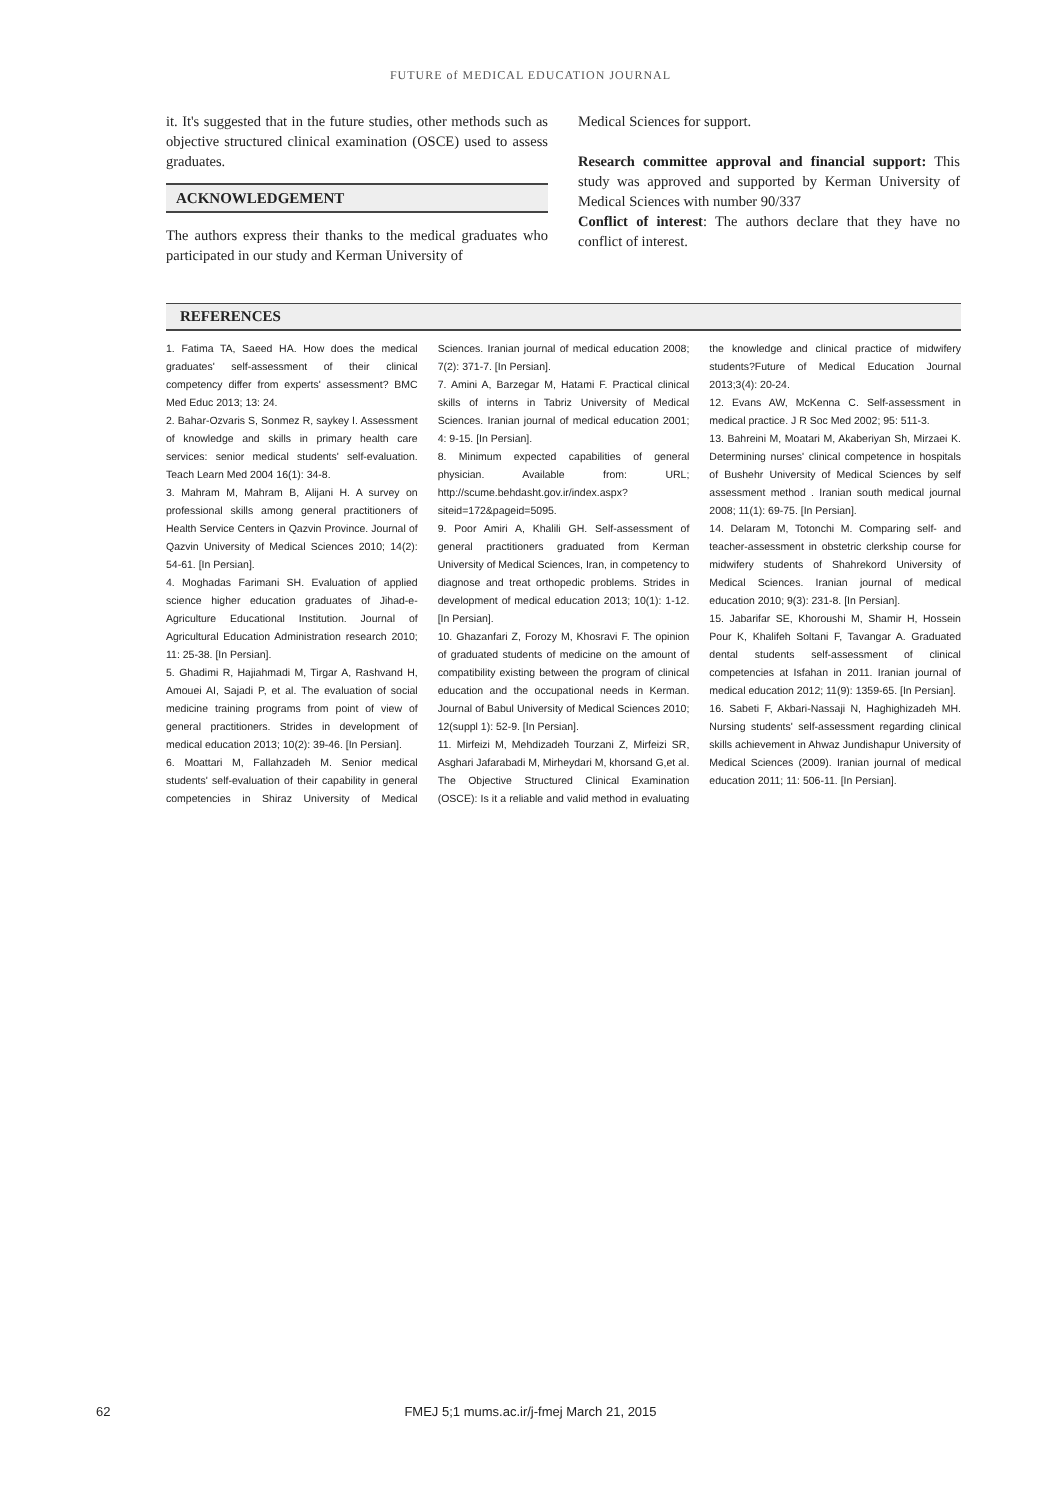FUTURE of MEDICAL EDUCATION JOURNAL
it. It's suggested that in the future studies, other methods such as objective structured clinical examination (OSCE) used to assess graduates.
ACKNOWLEDGEMENT
The authors express their thanks to the medical graduates who participated in our study and Kerman University of
Medical Sciences for support.
Research committee approval and financial support: This study was approved and supported by Kerman University of Medical Sciences with number 90/337
Conflict of interest: The authors declare that they have no conflict of interest.
REFERENCES
1. Fatima TA, Saeed HA. How does the medical graduates' self-assessment of their clinical competency differ from experts' assessment? BMC Med Educ 2013; 13: 24.
2. Bahar-Ozvaris S, Sonmez R, saykey I. Assessment of knowledge and skills in primary health care services: senior medical students' self-evaluation. Teach Learn Med 2004 16(1): 34-8.
3. Mahram M, Mahram B, Alijani H. A survey on professional skills among general practitioners of Health Service Centers in Qazvin Province. Journal of Qazvin University of Medical Sciences 2010; 14(2): 54-61. [In Persian].
4. Moghadas Farimani SH. Evaluation of applied science higher education graduates of Jihad-e-Agriculture Educational Institution. Journal of Agricultural Education Administration research 2010; 11: 25-38. [In Persian].
5. Ghadimi R, Hajiahmadi M, Tirgar A, Rashvand H, Amouei AI, Sajadi P, et al. The evaluation of social medicine training programs from point of view of general practitioners. Strides in development of medical education 2013; 10(2): 39-46. [In Persian].
6. Moattari M, Fallahzadeh M. Senior medical students' self-evaluation of their capability in general competencies in Shiraz University of Medical Sciences. Iranian journal of medical education 2008; 7(2): 371-7. [In Persian].
7. Amini A, Barzegar M, Hatami F. Practical clinical skills of interns in Tabriz University of Medical Sciences. Iranian journal of medical education 2001; 4: 9-15. [In Persian].
8. Minimum expected capabilities of general physician. Available from: URL; http://scume.behdasht.gov.ir/index.aspx?siteid=172&pageid=5095.
9. Poor Amiri A, Khalili GH. Self-assessment of general practitioners graduated from Kerman University of Medical Sciences, Iran, in competency to diagnose and treat orthopedic problems. Strides in development of medical education 2013; 10(1): 1-12. [In Persian].
10. Ghazanfari Z, Forozy M, Khosravi F. The opinion of graduated students of medicine on the amount of compatibility existing between the program of clinical education and the occupational needs in Kerman. Journal of Babul University of Medical Sciences 2010; 12(suppl 1): 52-9. [In Persian].
11. Mirfeizi M, Mehdizadeh Tourzani Z, Mirfeizi SR, Asghari Jafarabadi M, Mirheydari M, khorsand G,et al. The Objective Structured Clinical Examination (OSCE): Is it a reliable and valid method in evaluating the knowledge and clinical practice of midwifery students?Future of Medical Education Journal 2013;3(4): 20-24.
12. Evans AW, McKenna C. Self-assessment in medical practice. J R Soc Med 2002; 95: 511-3.
13. Bahreini M, Moatari M, Akaberiyan Sh, Mirzaei K. Determining nurses' clinical competence in hospitals of Bushehr University of Medical Sciences by self assessment method . Iranian south medical journal 2008; 11(1): 69-75. [In Persian].
14. Delaram M, Totonchi M. Comparing self- and teacher-assessment in obstetric clerkship course for midwifery students of Shahrekord University of Medical Sciences. Iranian journal of medical education 2010; 9(3): 231-8. [In Persian].
15. Jabarifar SE, Khoroushi M, Shamir H, Hossein Pour K, Khalifeh Soltani F, Tavangar A. Graduated dental students self-assessment of clinical competencies at Isfahan in 2011. Iranian journal of medical education 2012; 11(9): 1359-65. [In Persian].
16. Sabeti F, Akbari-Nassaji N, Haghighizadeh MH. Nursing students' self-assessment regarding clinical skills achievement in Ahwaz Jundishapur University of Medical Sciences (2009). Iranian journal of medical education 2011; 11: 506-11. [In Persian].
62
FMEJ 5;1 mums.ac.ir/j-fmej March 21, 2015